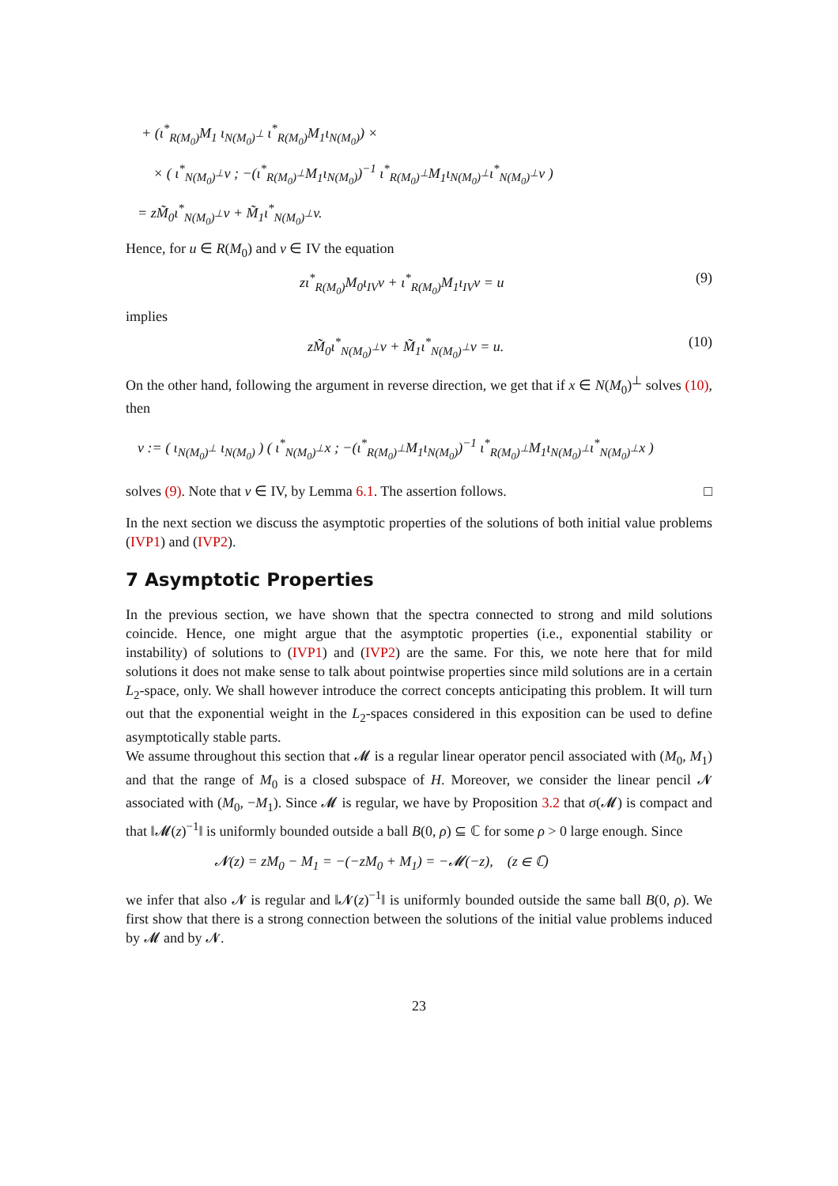+ (ι<sup>*</sup><sub>R(M<sub>0</sub>)</sub>M<sub>1</sub> ι<sub>N(M<sub>0</sub>)<sup>⊥</sup></sub> ι<sup>*</sup><sub>R(M<sub>0</sub>)</sub>M<sub>1</sub>ι<sub>N(M<sub>0</sub>)</sub>) ×
× ( ι<sup>*</sup><sub>N(M<sub>0</sub>)<sup>⊥</sup></sub>v ; −(ι<sup>*</sup><sub>R(M<sub>0</sub>)<sup>⊥</sup></sub>M<sub>1</sub>ι<sub>N(M<sub>0</sub>)</sub>)<sup>−1</sup> ι<sup>*</sup><sub>R(M<sub>0</sub>)<sup>⊥</sup></sub>M<sub>1</sub>ι<sub>N(M<sub>0</sub>)<sup>⊥</sup></sub>ι<sup>*</sup><sub>N(M<sub>0</sub>)<sup>⊥</sup></sub>v )
= zM̃<sub>0</sub>ι<sup>*</sup><sub>N(M<sub>0</sub>)<sup>⊥</sup></sub>v + M̃<sub>1</sub>ι<sup>*</sup><sub>N(M<sub>0</sub>)<sup>⊥</sup></sub>v.
Hence, for u ∈ R(M<sub>0</sub>) and v ∈ IV the equation
zι<sup>*</sup><sub>R(M<sub>0</sub>)</sub>M<sub>0</sub>ι<sub>IV</sub>v + ι<sup>*</sup><sub>R(M<sub>0</sub>)</sub>M<sub>1</sub>ι<sub>IV</sub>v = u (9)
implies
zM̃<sub>0</sub>ι<sup>*</sup><sub>N(M<sub>0</sub>)<sup>⊥</sup></sub>v + M̃<sub>1</sub>ι<sup>*</sup><sub>N(M<sub>0</sub>)<sup>⊥</sup></sub>v = u. (10)
On the other hand, following the argument in reverse direction, we get that if x ∈ N(M<sub>0</sub>)<sup>⊥</sup> solves (10), then
v := ( ι<sub>N(M<sub>0</sub>)<sup>⊥</sup></sub> ι<sub>N(M<sub>0</sub>)</sub> ) ( ι<sup>*</sup><sub>N(M<sub>0</sub>)<sup>⊥</sup></sub>x ; −(ι<sup>*</sup><sub>R(M<sub>0</sub>)<sup>⊥</sup></sub>M<sub>1</sub>ι<sub>N(M<sub>0</sub>)</sub>)<sup>−1</sup> ι<sup>*</sup><sub>R(M<sub>0</sub>)<sup>⊥</sup></sub>M<sub>1</sub>ι<sub>N(M<sub>0</sub>)<sup>⊥</sup></sub>ι<sup>*</sup><sub>N(M<sub>0</sub>)<sup>⊥</sup></sub>x )
solves (9). Note that v ∈ IV, by Lemma 6.1. The assertion follows. □
In the next section we discuss the asymptotic properties of the solutions of both initial value problems (IVP1) and (IVP2).
7 Asymptotic Properties
In the previous section, we have shown that the spectra connected to strong and mild solutions coincide. Hence, one might argue that the asymptotic properties (i.e., exponential stability or instability) of solutions to (IVP1) and (IVP2) are the same. For this, we note here that for mild solutions it does not make sense to talk about pointwise properties since mild solutions are in a certain L<sub>2</sub>-space, only. We shall however introduce the correct concepts anticipating this problem. It will turn out that the exponential weight in the L<sub>2</sub>-spaces considered in this exposition can be used to define asymptotically stable parts.
We assume throughout this section that 𝓜 is a regular linear operator pencil associated with (M<sub>0</sub>, M<sub>1</sub>) and that the range of M<sub>0</sub> is a closed subspace of H. Moreover, we consider the linear pencil 𝓝 associated with (M<sub>0</sub>, −M<sub>1</sub>). Since 𝓜 is regular, we have by Proposition 3.2 that σ(𝓜) is compact and that ‖𝓜(z)<sup>−1</sup>‖ is uniformly bounded outside a ball B(0, ρ) ⊆ ℂ for some ρ > 0 large enough. Since
𝓝(z) = zM<sub>0</sub> − M<sub>1</sub> = −(−zM<sub>0</sub> + M<sub>1</sub>) = −𝓜(−z), (z ∈ ℂ)
we infer that also 𝓝 is regular and ‖𝓝(z)<sup>−1</sup>‖ is uniformly bounded outside the same ball B(0, ρ). We first show that there is a strong connection between the solutions of the initial value problems induced by 𝓜 and by 𝓝.
23